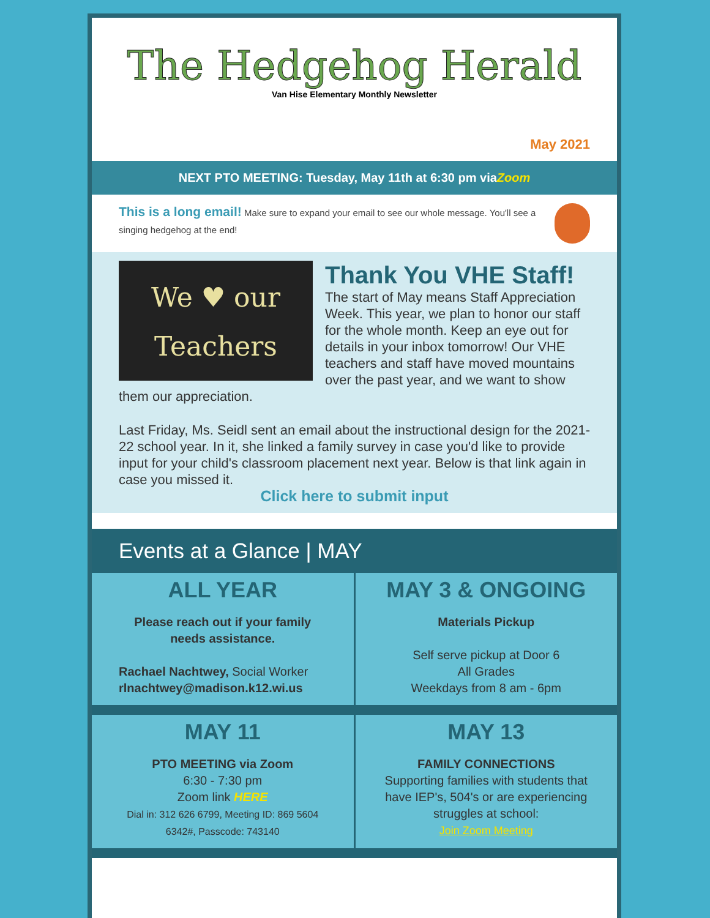The Hedgehog Herald
Van Hise Elementary Monthly Newsletter
May 2021
NEXT PTO MEETING: Tuesday, May 11th at 6:30 pm viaZoom
This is a long email! Make sure to expand your email to see our whole message. You'll see a singing hedgehog at the end!
We ♥ our
Teachers
Thank You VHE Staff!
The start of May means Staff Appreciation Week. This year, we plan to honor our staff for the whole month. Keep an eye out for details in your inbox tomorrow! Our VHE teachers and staff have moved mountains over the past year, and we want to show them our appreciation.
Last Friday, Ms. Seidl sent an email about the instructional design for the 2021-22 school year. In it, she linked a family survey in case you'd like to provide input for your child's classroom placement next year. Below is that link again in case you missed it.
Click here to submit input
Events at a Glance | MAY
ALL YEAR
Please reach out if your family needs assistance.
Rachael Nachtwey, Social Worker
rlnachtwey@madison.k12.wi.us
MAY 3 & ONGOING
Materials Pickup
Self serve pickup at Door 6
All Grades
Weekdays from 8 am - 6pm
MAY 11
PTO MEETING via Zoom
6:30 - 7:30 pm
Zoom link HERE
Dial in: 312 626 6799, Meeting ID: 869 5604 6342#, Passcode: 743140
MAY 13
FAMILY CONNECTIONS
Supporting families with students that have IEP's, 504's or are experiencing struggles at school:
Join Zoom Meeting